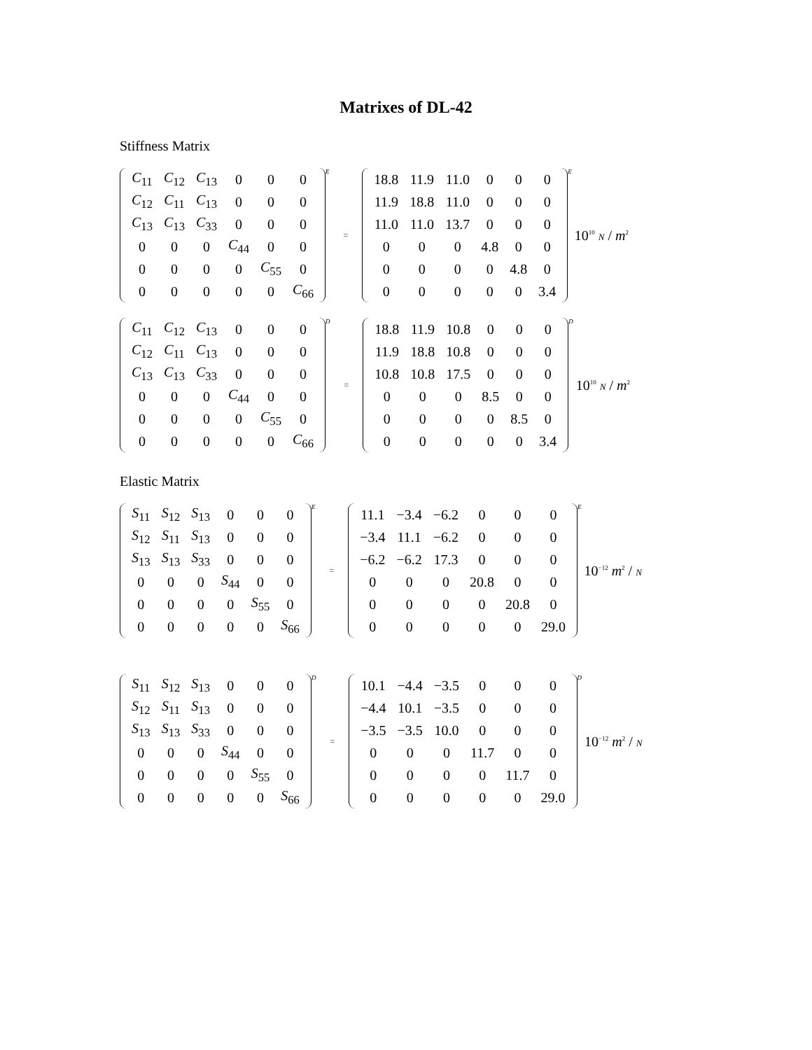Matrixes of DL-42
Stiffness Matrix
| C<sub>11</sub> | C<sub>12</sub> | C<sub>13</sub> | 0 | 0 | 0 |
| C<sub>12</sub> | C<sub>11</sub> | C<sub>13</sub> | 0 | 0 | 0 |
| C<sub>13</sub> | C<sub>13</sub> | C<sub>33</sub> | 0 | 0 | 0 |
| 0 | 0 | 0 | C<sub>44</sub> | 0 | 0 |
| 0 | 0 | 0 | 0 | C<sub>55</sub> | 0 |
| 0 | 0 | 0 | 0 | 0 | C<sub>66</sub> |
<sup>E</sup>
=
| 18.8 | 11.9 | 11.0 | 0 | 0 | 0 |
| 11.9 | 18.8 | 11.0 | 0 | 0 | 0 |
| 11.0 | 11.0 | 13.7 | 0 | 0 | 0 |
| 0 | 0 | 0 | 4.8 | 0 | 0 |
| 0 | 0 | 0 | 0 | 4.8 | 0 |
| 0 | 0 | 0 | 0 | 0 | 3.4 |
<sup>E</sup>
10<sup>10</sup> N / m<sup>2</sup>
| C<sub>11</sub> | C<sub>12</sub> | C<sub>13</sub> | 0 | 0 | 0 |
| C<sub>12</sub> | C<sub>11</sub> | C<sub>13</sub> | 0 | 0 | 0 |
| C<sub>13</sub> | C<sub>13</sub> | C<sub>33</sub> | 0 | 0 | 0 |
| 0 | 0 | 0 | C<sub>44</sub> | 0 | 0 |
| 0 | 0 | 0 | 0 | C<sub>55</sub> | 0 |
| 0 | 0 | 0 | 0 | 0 | C<sub>66</sub> |
<sup>D</sup>
=
| 18.8 | 11.9 | 10.8 | 0 | 0 | 0 |
| 11.9 | 18.8 | 10.8 | 0 | 0 | 0 |
| 10.8 | 10.8 | 17.5 | 0 | 0 | 0 |
| 0 | 0 | 0 | 8.5 | 0 | 0 |
| 0 | 0 | 0 | 0 | 8.5 | 0 |
| 0 | 0 | 0 | 0 | 0 | 3.4 |
<sup>D</sup>
10<sup>10</sup> N / m<sup>2</sup>
Elastic Matrix
| S<sub>11</sub> | S<sub>12</sub> | S<sub>13</sub> | 0 | 0 | 0 |
| S<sub>12</sub> | S<sub>11</sub> | S<sub>13</sub> | 0 | 0 | 0 |
| S<sub>13</sub> | S<sub>13</sub> | S<sub>33</sub> | 0 | 0 | 0 |
| 0 | 0 | 0 | S<sub>44</sub> | 0 | 0 |
| 0 | 0 | 0 | 0 | S<sub>55</sub> | 0 |
| 0 | 0 | 0 | 0 | 0 | S<sub>66</sub> |
<sup>E</sup>
=
| 11.1 | −3.4 | −6.2 | 0 | 0 | 0 |
| −3.4 | 11.1 | −6.2 | 0 | 0 | 0 |
| −6.2 | −6.2 | 17.3 | 0 | 0 | 0 |
| 0 | 0 | 0 | 20.8 | 0 | 0 |
| 0 | 0 | 0 | 0 | 20.8 | 0 |
| 0 | 0 | 0 | 0 | 0 | 29.0 |
<sup>E</sup>
10<sup>−12</sup> m<sup>2</sup> / N
| S<sub>11</sub> | S<sub>12</sub> | S<sub>13</sub> | 0 | 0 | 0 |
| S<sub>12</sub> | S<sub>11</sub> | S<sub>13</sub> | 0 | 0 | 0 |
| S<sub>13</sub> | S<sub>13</sub> | S<sub>33</sub> | 0 | 0 | 0 |
| 0 | 0 | 0 | S<sub>44</sub> | 0 | 0 |
| 0 | 0 | 0 | 0 | S<sub>55</sub> | 0 |
| 0 | 0 | 0 | 0 | 0 | S<sub>66</sub> |
<sup>D</sup>
=
| 10.1 | −4.4 | −3.5 | 0 | 0 | 0 |
| −4.4 | 10.1 | −3.5 | 0 | 0 | 0 |
| −3.5 | −3.5 | 10.0 | 0 | 0 | 0 |
| 0 | 0 | 0 | 11.7 | 0 | 0 |
| 0 | 0 | 0 | 0 | 11.7 | 0 |
| 0 | 0 | 0 | 0 | 0 | 29.0 |
<sup>D</sup>
10<sup>−12</sup> m<sup>2</sup> / N